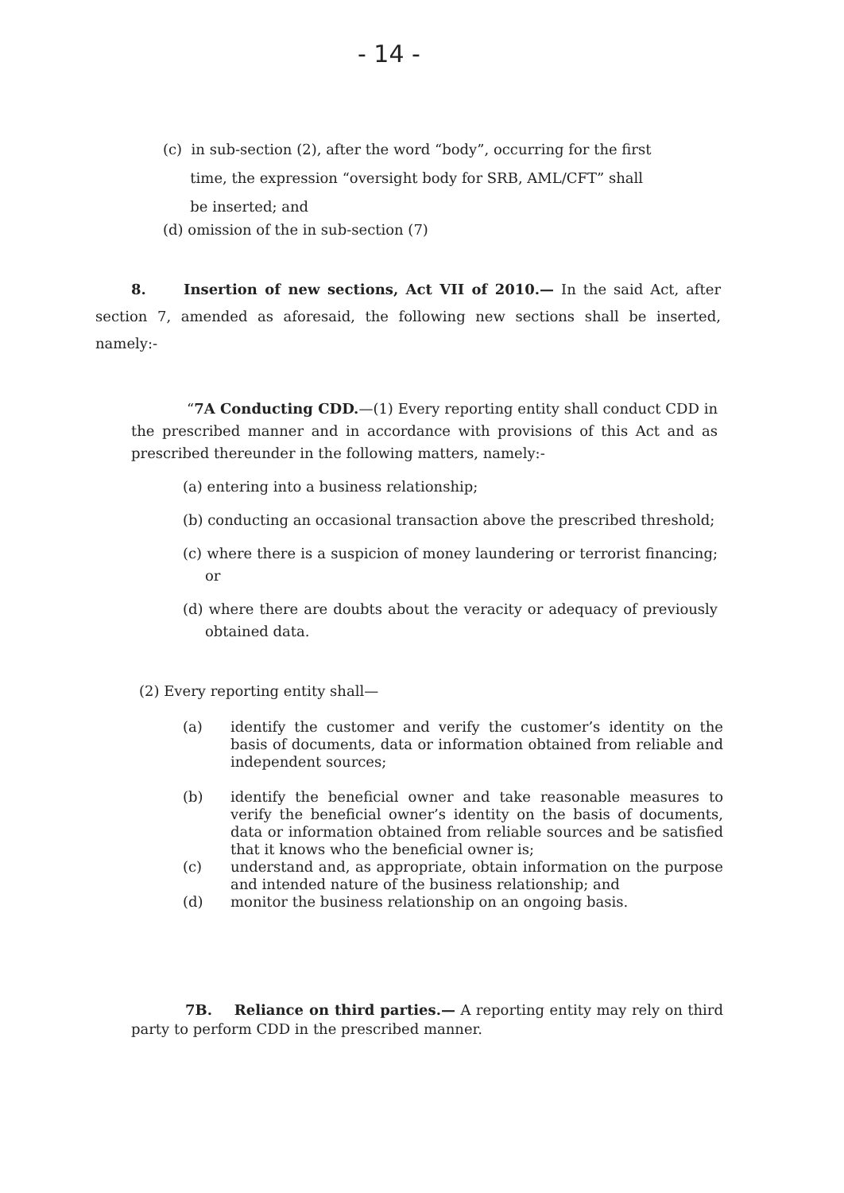- 14 -
(c) in sub-section (2), after the word “body”, occurring for the first
time, the expression “oversight body for SRB, AML/CFT” shall
be inserted; and
(d) omission of the in sub-section (7)
8. Insertion of new sections, Act VII of 2010.— In the said Act, after section 7, amended as aforesaid, the following new sections shall be inserted, namely:-
“7A Conducting CDD.—(1) Every reporting entity shall conduct CDD in the prescribed manner and in accordance with provisions of this Act and as prescribed thereunder in the following matters, namely:-
(a) entering into a business relationship;
(b) conducting an occasional transaction above the prescribed threshold;
(c) where there is a suspicion of money laundering or terrorist financing; or
(d) where there are doubts about the veracity or adequacy of previously obtained data.
(2) Every reporting entity shall—
(a) identify the customer and verify the customer’s identity on the basis of documents, data or information obtained from reliable and independent sources;
(b) identify the beneficial owner and take reasonable measures to verify the beneficial owner’s identity on the basis of documents, data or information obtained from reliable sources and be satisfied that it knows who the beneficial owner is;
(c) understand and, as appropriate, obtain information on the purpose and intended nature of the business relationship; and
(d) monitor the business relationship on an ongoing basis.
7B. Reliance on third parties.— A reporting entity may rely on third party to perform CDD in the prescribed manner.